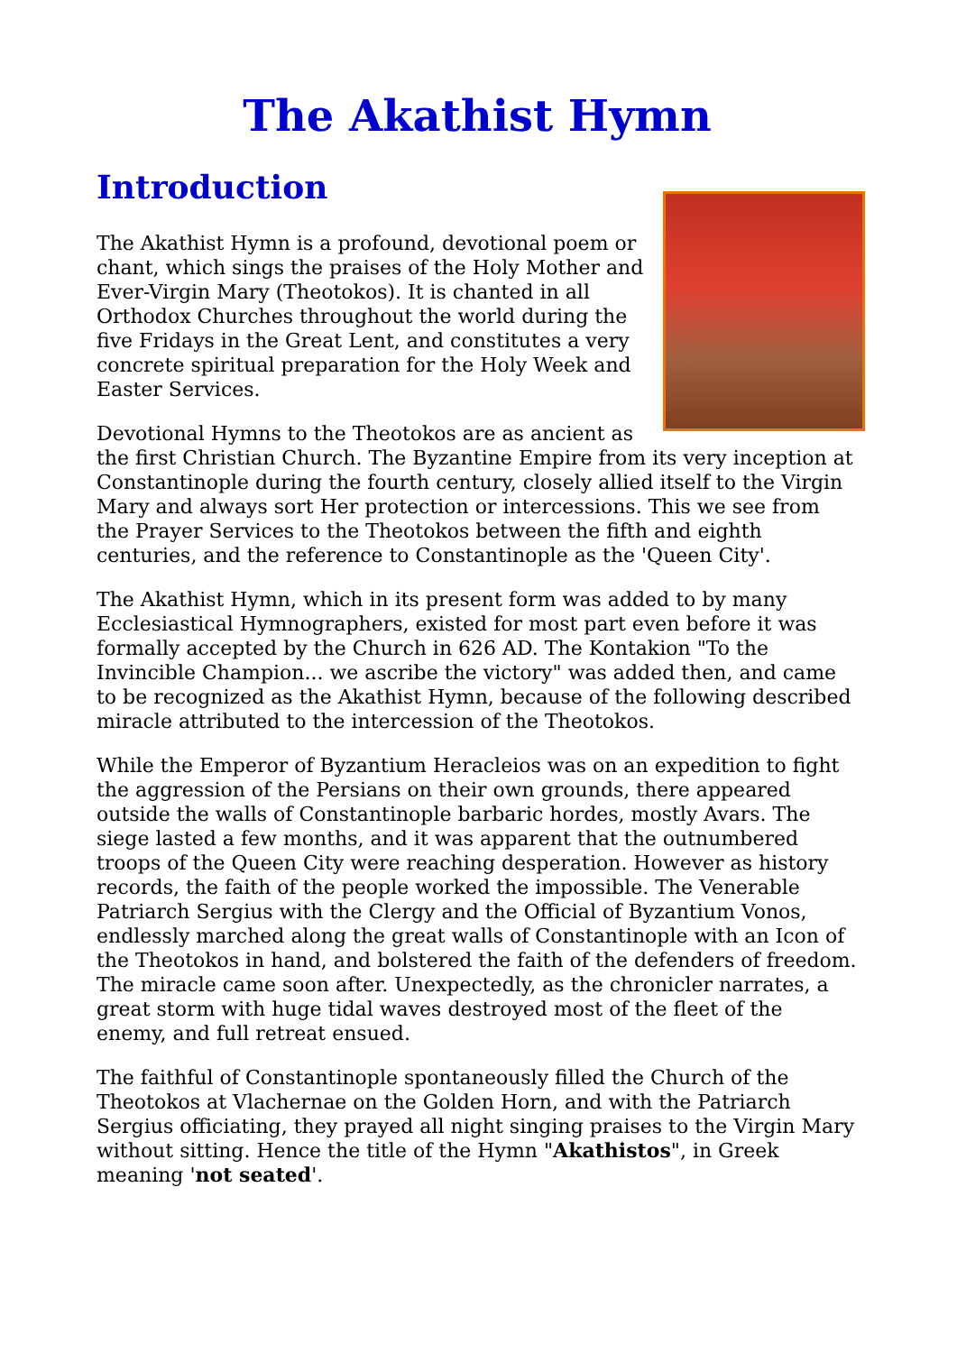The Akathist Hymn
Introduction
The Akathist Hymn is a profound, devotional poem or chant, which sings the praises of the Holy Mother and Ever-Virgin Mary (Theotokos). It is chanted in all Orthodox Churches throughout the world during the five Fridays in the Great Lent, and constitutes a very concrete spiritual preparation for the Holy Week and Easter Services.
Devotional Hymns to the Theotokos are as ancient as the first Christian Church. The Byzantine Empire from its very inception at Constantinople during the fourth century, closely allied itself to the Virgin Mary and always sort Her protection or intercessions. This we see from the Prayer Services to the Theotokos between the fifth and eighth centuries, and the reference to Constantinople as the 'Queen City'.
The Akathist Hymn, which in its present form was added to by many Ecclesiastical Hymnographers, existed for most part even before it was formally accepted by the Church in 626 AD. The Kontakion "To the Invincible Champion... we ascribe the victory" was added then, and came to be recognized as the Akathist Hymn, because of the following described miracle attributed to the intercession of the Theotokos.
While the Emperor of Byzantium Heracleios was on an expedition to fight the aggression of the Persians on their own grounds, there appeared outside the walls of Constantinople barbaric hordes, mostly Avars. The siege lasted a few months, and it was apparent that the outnumbered troops of the Queen City were reaching desperation. However as history records, the faith of the people worked the impossible. The Venerable Patriarch Sergius with the Clergy and the Official of Byzantium Vonos, endlessly marched along the great walls of Constantinople with an Icon of the Theotokos in hand, and bolstered the faith of the defenders of freedom. The miracle came soon after. Unexpectedly, as the chronicler narrates, a great storm with huge tidal waves destroyed most of the fleet of the enemy, and full retreat ensued.
The faithful of Constantinople spontaneously filled the Church of the Theotokos at Vlachernae on the Golden Horn, and with the Patriarch Sergius officiating, they prayed all night singing praises to the Virgin Mary without sitting. Hence the title of the Hymn "Akathistos", in Greek meaning 'not seated'.